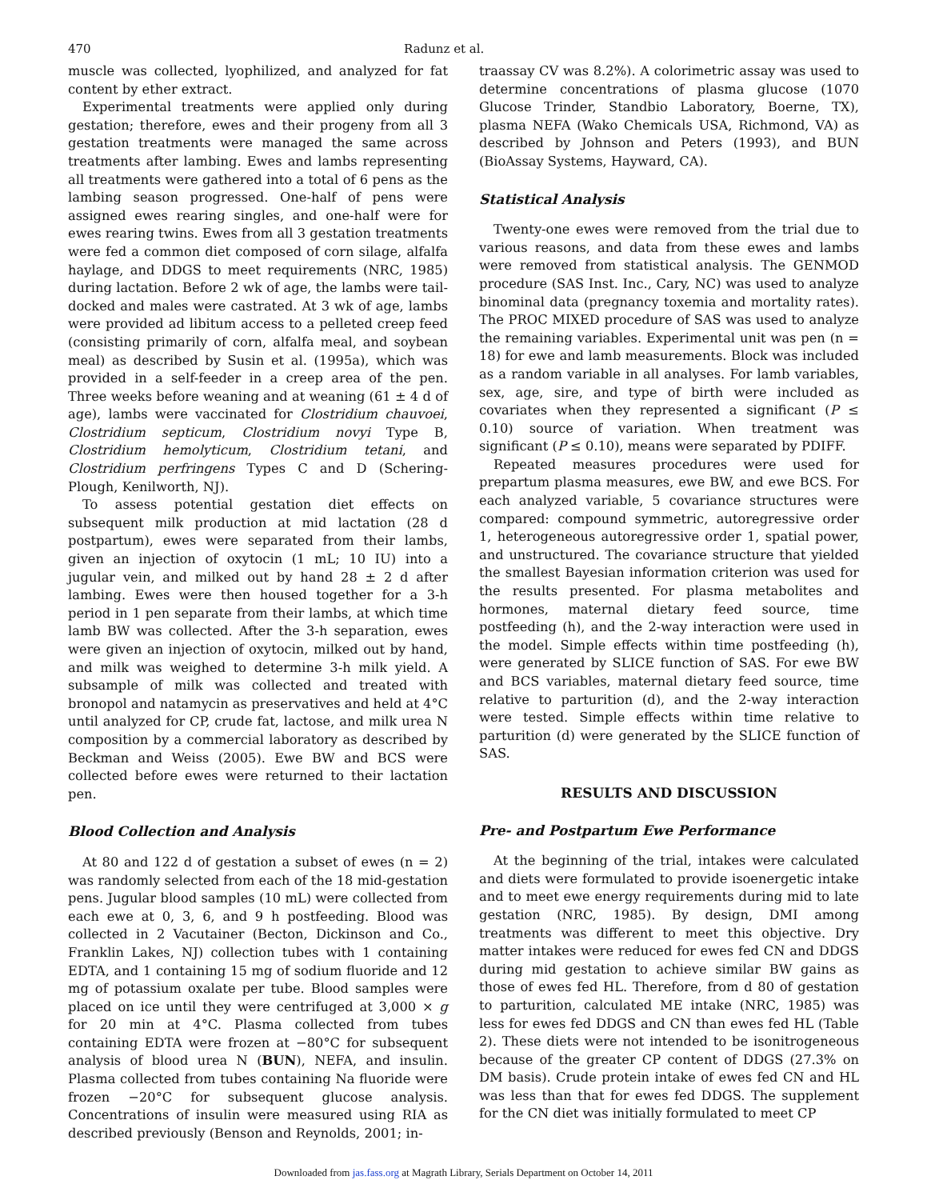470 Radunz et al.
muscle was collected, lyophilized, and analyzed for fat content by ether extract.
Experimental treatments were applied only during gestation; therefore, ewes and their progeny from all 3 gestation treatments were managed the same across treatments after lambing. Ewes and lambs representing all treatments were gathered into a total of 6 pens as the lambing season progressed. One-half of pens were assigned ewes rearing singles, and one-half were for ewes rearing twins. Ewes from all 3 gestation treatments were fed a common diet composed of corn silage, alfalfa haylage, and DDGS to meet requirements (NRC, 1985) during lactation. Before 2 wk of age, the lambs were tail-docked and males were castrated. At 3 wk of age, lambs were provided ad libitum access to a pelleted creep feed (consisting primarily of corn, alfalfa meal, and soybean meal) as described by Susin et al. (1995a), which was provided in a self-feeder in a creep area of the pen. Three weeks before weaning and at weaning (61 ± 4 d of age), lambs were vaccinated for Clostridium chauvoei, Clostridium septicum, Clostridium novyi Type B, Clostridium hemolyticum, Clostridium tetani, and Clostridium perfringens Types C and D (Schering-Plough, Kenilworth, NJ).
To assess potential gestation diet effects on subsequent milk production at mid lactation (28 d postpartum), ewes were separated from their lambs, given an injection of oxytocin (1 mL; 10 IU) into a jugular vein, and milked out by hand 28 ± 2 d after lambing. Ewes were then housed together for a 3-h period in 1 pen separate from their lambs, at which time lamb BW was collected. After the 3-h separation, ewes were given an injection of oxytocin, milked out by hand, and milk was weighed to determine 3-h milk yield. A subsample of milk was collected and treated with bronopol and natamycin as preservatives and held at 4°C until analyzed for CP, crude fat, lactose, and milk urea N composition by a commercial laboratory as described by Beckman and Weiss (2005). Ewe BW and BCS were collected before ewes were returned to their lactation pen.
Blood Collection and Analysis
At 80 and 122 d of gestation a subset of ewes (n = 2) was randomly selected from each of the 18 mid-gestation pens. Jugular blood samples (10 mL) were collected from each ewe at 0, 3, 6, and 9 h postfeeding. Blood was collected in 2 Vacutainer (Becton, Dickinson and Co., Franklin Lakes, NJ) collection tubes with 1 containing EDTA, and 1 containing 15 mg of sodium fluoride and 12 mg of potassium oxalate per tube. Blood samples were placed on ice until they were centrifuged at 3,000 × g for 20 min at 4°C. Plasma collected from tubes containing EDTA were frozen at −80°C for subsequent analysis of blood urea N (BUN), NEFA, and insulin. Plasma collected from tubes containing Na fluoride were frozen −20°C for subsequent glucose analysis. Concentrations of insulin were measured using RIA as described previously (Benson and Reynolds, 2001; in-
traassay CV was 8.2%). A colorimetric assay was used to determine concentrations of plasma glucose (1070 Glucose Trinder, Standbio Laboratory, Boerne, TX), plasma NEFA (Wako Chemicals USA, Richmond, VA) as described by Johnson and Peters (1993), and BUN (BioAssay Systems, Hayward, CA).
Statistical Analysis
Twenty-one ewes were removed from the trial due to various reasons, and data from these ewes and lambs were removed from statistical analysis. The GENMOD procedure (SAS Inst. Inc., Cary, NC) was used to analyze binominal data (pregnancy toxemia and mortality rates). The PROC MIXED procedure of SAS was used to analyze the remaining variables. Experimental unit was pen (n = 18) for ewe and lamb measurements. Block was included as a random variable in all analyses. For lamb variables, sex, age, sire, and type of birth were included as covariates when they represented a significant (P ≤ 0.10) source of variation. When treatment was significant (P ≤ 0.10), means were separated by PDIFF.
Repeated measures procedures were used for prepartum plasma measures, ewe BW, and ewe BCS. For each analyzed variable, 5 covariance structures were compared: compound symmetric, autoregressive order 1, heterogeneous autoregressive order 1, spatial power, and unstructured. The covariance structure that yielded the smallest Bayesian information criterion was used for the results presented. For plasma metabolites and hormones, maternal dietary feed source, time postfeeding (h), and the 2-way interaction were used in the model. Simple effects within time postfeeding (h), were generated by SLICE function of SAS. For ewe BW and BCS variables, maternal dietary feed source, time relative to parturition (d), and the 2-way interaction were tested. Simple effects within time relative to parturition (d) were generated by the SLICE function of SAS.
RESULTS AND DISCUSSION
Pre- and Postpartum Ewe Performance
At the beginning of the trial, intakes were calculated and diets were formulated to provide isoenergetic intake and to meet ewe energy requirements during mid to late gestation (NRC, 1985). By design, DMI among treatments was different to meet this objective. Dry matter intakes were reduced for ewes fed CN and DDGS during mid gestation to achieve similar BW gains as those of ewes fed HL. Therefore, from d 80 of gestation to parturition, calculated ME intake (NRC, 1985) was less for ewes fed DDGS and CN than ewes fed HL (Table 2). These diets were not intended to be isonitrogeneous because of the greater CP content of DDGS (27.3% on DM basis). Crude protein intake of ewes fed CN and HL was less than that for ewes fed DDGS. The supplement for the CN diet was initially formulated to meet CP
Downloaded from jas.fass.org at Magrath Library, Serials Department on October 14, 2011